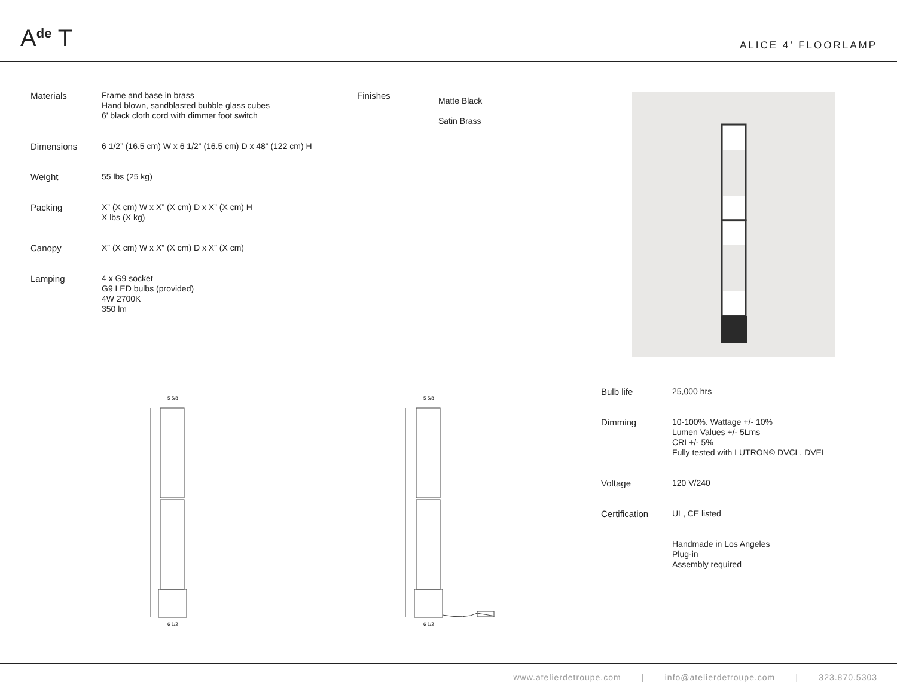A<sup>de</sup> T
ALICE 4’ FLOORLAMP
| Materials | Frame and base in brass Hand blown, sandblasted bubble glass cubes 6’ black cloth cord with dimmer foot switch |
| Dimensions | 6 1/2” (16.5 cm) W x 6 1/2” (16.5 cm) D x 48” (122 cm) H |
| Weight | 55 lbs (25 kg) |
| Packing | X” (X cm) W x X” (X cm) D x X” (X cm) H X lbs (X kg) |
| Canopy | X” (X cm) W x X” (X cm) D x X” (X cm) |
| Lamping | 4 x G9 socket G9 LED bulbs (provided) 4W 2700K 350 lm |
| Finishes | Matte Black Satin Brass |
5 5/8
6 1/2
5 5/8
6 1/2
| Bulb life | 25,000 hrs |
| Dimming | 10-100%. Wattage +/- 10% Lumen Values +/- 5Lms CRI +/- 5% Fully tested with LUTRON© DVCL, DVEL |
| Voltage | 120 V/240 |
| Certification | UL, CE listed |
| | Handmade in Los Angeles Plug-in Assembly required |
www.atelierdetroupe.com | info@atelierdetroupe.com | 323.870.5303